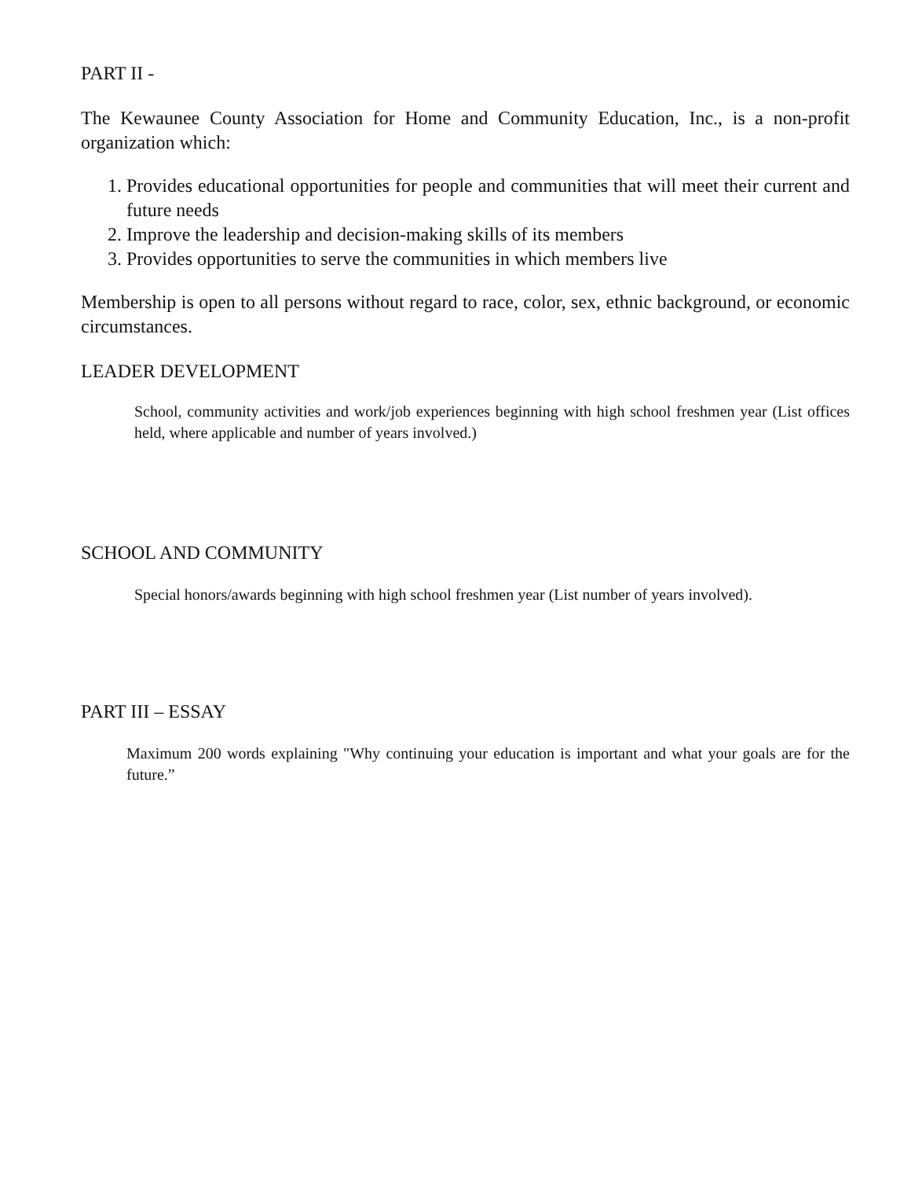PART II -
The Kewaunee County Association for Home and Community Education, Inc., is a non-profit organization which:
1. Provides educational opportunities for people and communities that will meet their current and future needs
2. Improve the leadership and decision-making skills of its members
3. Provides opportunities to serve the communities in which members live
Membership is open to all persons without regard to race, color, sex, ethnic background, or economic circumstances.
LEADER DEVELOPMENT
School, community activities and work/job experiences beginning with high school freshmen year (List offices held, where applicable and number of years involved.)
SCHOOL AND COMMUNITY
Special honors/awards beginning with high school freshmen year (List number of years involved).
PART III – ESSAY
Maximum 200 words explaining "Why continuing your education is important and what your goals are for the future.”